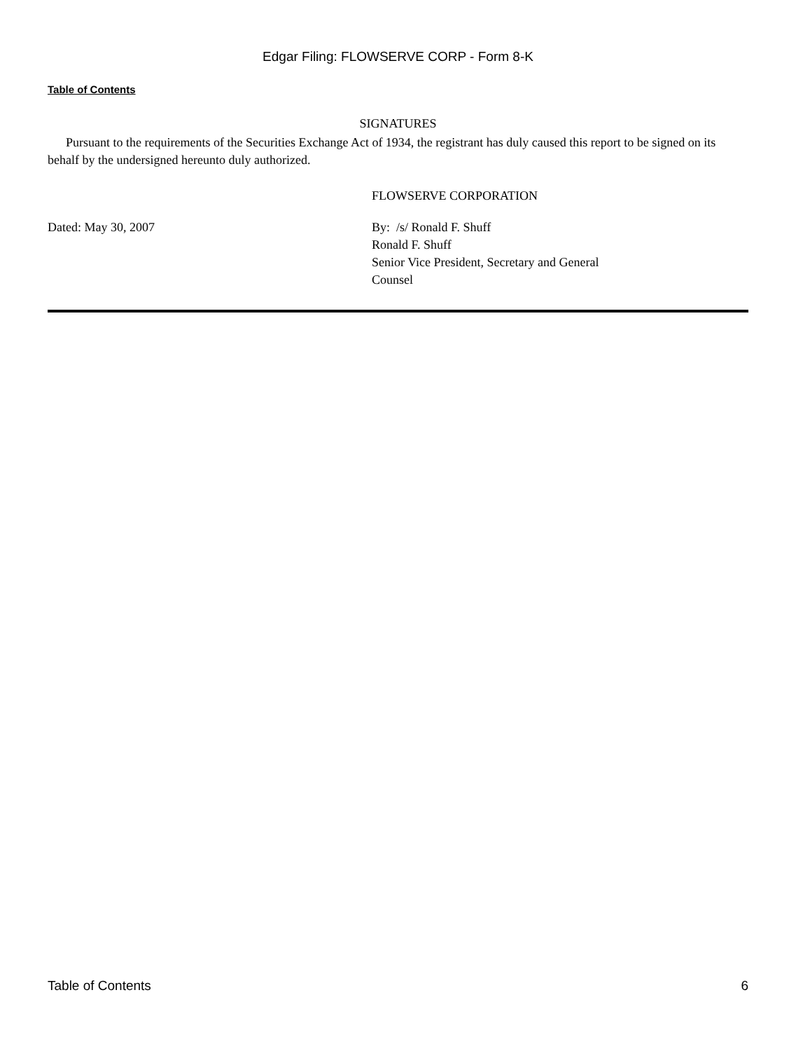Edgar Filing: FLOWSERVE CORP - Form 8-K
Table of Contents
SIGNATURES
Pursuant to the requirements of the Securities Exchange Act of 1934, the registrant has duly caused this report to be signed on its behalf by the undersigned hereunto duly authorized.
FLOWSERVE CORPORATION
Dated: May 30, 2007 By: /s/ Ronald F. Shuff
Ronald F. Shuff
Senior Vice President, Secretary and General
Counsel
Table of Contents 6